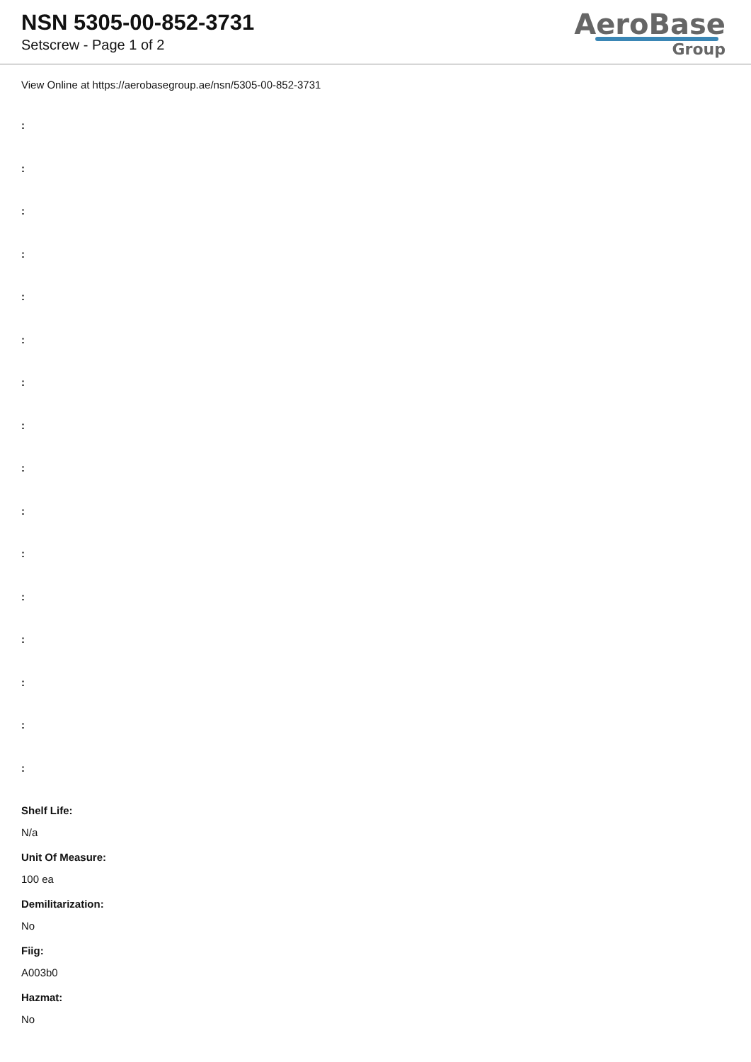NSN 5305-00-852-3731
Setscrew - Page 1 of 2
AeroBase
Group
View Online at https://aerobasegroup.ae/nsn/5305-00-852-3731
:
:
:
:
:
:
:
:
:
:
:
:
:
:
:
:
Shelf Life:
N/a
Unit Of Measure:
100 ea
Demilitarization:
No
Fiig:
A003b0
Hazmat:
No